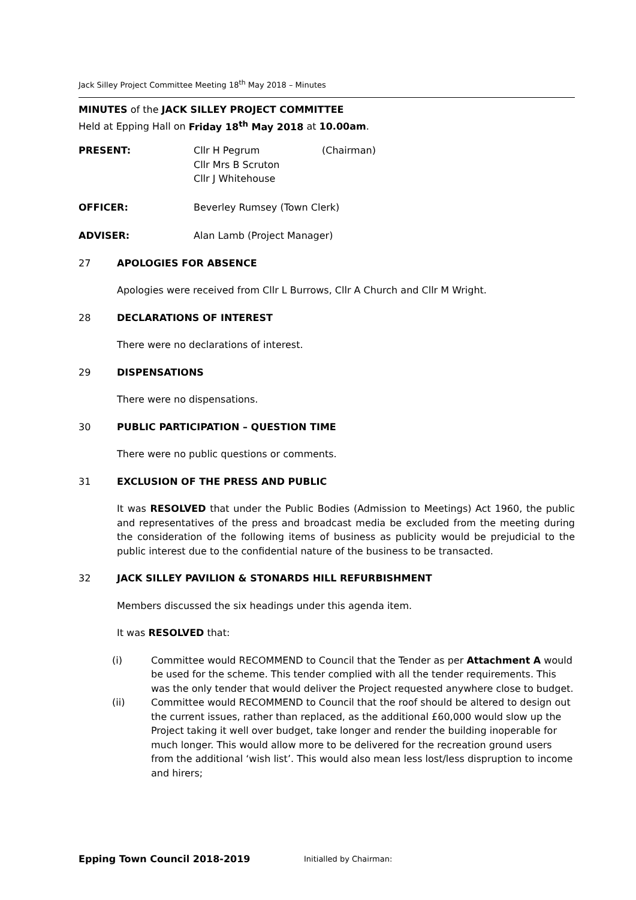Jack Silley Project Committee Meeting 18<sup>th</sup> May 2018 – Minutes
MINUTES of the JACK SILLEY PROJECT COMMITTEE
Held at Epping Hall on Friday 18<sup>th</sup> May 2018 at 10.00am.
PRESENT: Cllr H Pegrum (Chairman)
Cllr Mrs B Scruton
Cllr J Whitehouse
OFFICER: Beverley Rumsey (Town Clerk)
ADVISER: Alan Lamb (Project Manager)
27 APOLOGIES FOR ABSENCE
Apologies were received from Cllr L Burrows, Cllr A Church and Cllr M Wright.
28 DECLARATIONS OF INTEREST
There were no declarations of interest.
29 DISPENSATIONS
There were no dispensations.
30 PUBLIC PARTICIPATION – QUESTION TIME
There were no public questions or comments.
31 EXCLUSION OF THE PRESS AND PUBLIC
It was RESOLVED that under the Public Bodies (Admission to Meetings) Act 1960, the public and representatives of the press and broadcast media be excluded from the meeting during the consideration of the following items of business as publicity would be prejudicial to the public interest due to the confidential nature of the business to be transacted.
32 JACK SILLEY PAVILION & STONARDS HILL REFURBISHMENT
Members discussed the six headings under this agenda item.
It was RESOLVED that:
(i) Committee would RECOMMEND to Council that the Tender as per Attachment A would be used for the scheme. This tender complied with all the tender requirements. This was the only tender that would deliver the Project requested anywhere close to budget.
(ii) Committee would RECOMMEND to Council that the roof should be altered to design out the current issues, rather than replaced, as the additional £60,000 would slow up the Project taking it well over budget, take longer and render the building inoperable for much longer. This would allow more to be delivered for the recreation ground users from the additional ‘wish list’. This would also mean less lost/less dispruption to income and hirers;
Epping Town Council 2018-2019 Initialled by Chairman: